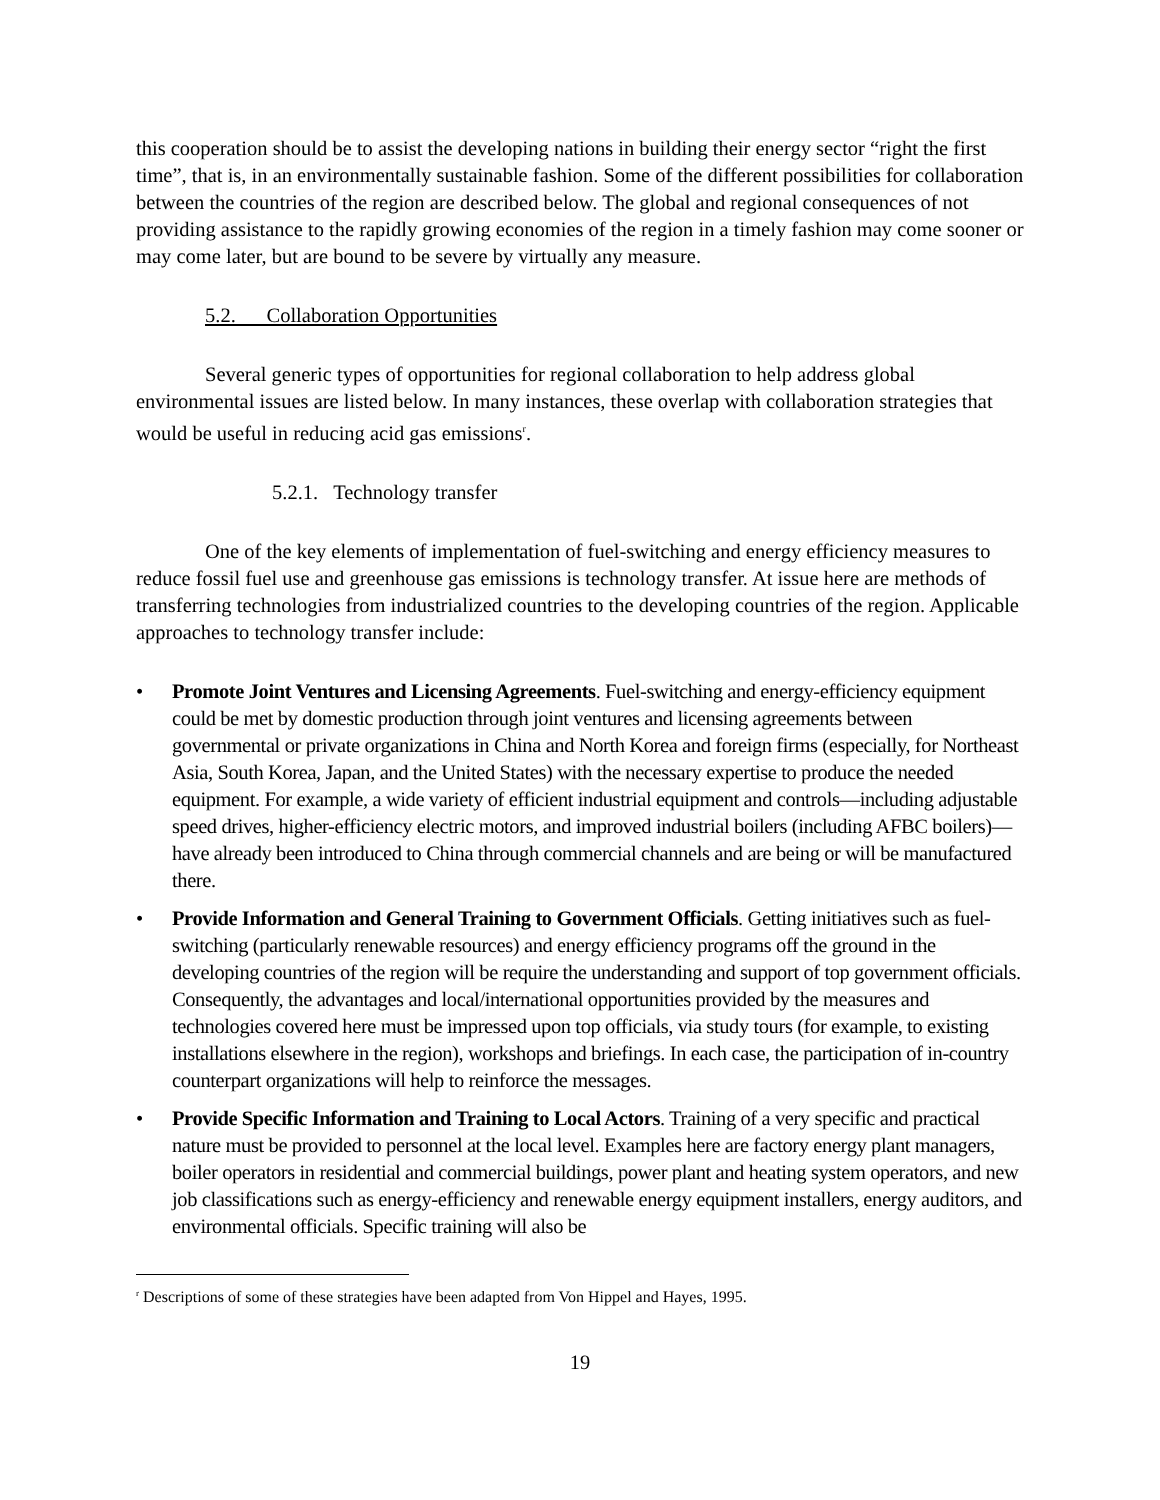this cooperation should be to assist the developing nations in building their energy sector “right the first time”, that is, in an environmentally sustainable fashion. Some of the different possibilities for collaboration between the countries of the region are described below. The global and regional consequences of not providing assistance to the rapidly growing economies of the region in a timely fashion may come sooner or may come later, but are bound to be severe by virtually any measure.
5.2. Collaboration Opportunities
Several generic types of opportunities for regional collaboration to help address global environmental issues are listed below. In many instances, these overlap with collaboration strategies that would be useful in reducing acid gas emissions<sup>r</sup>.
5.2.1. Technology transfer
One of the key elements of implementation of fuel-switching and energy efficiency measures to reduce fossil fuel use and greenhouse gas emissions is technology transfer. At issue here are methods of transferring technologies from industrialized countries to the developing countries of the region. Applicable approaches to technology transfer include:
• Promote Joint Ventures and Licensing Agreements. Fuel-switching and energy-efficiency equipment could be met by domestic production through joint ventures and licensing agreements between governmental or private organizations in China and North Korea and foreign firms (especially, for Northeast Asia, South Korea, Japan, and the United States) with the necessary expertise to produce the needed equipment. For example, a wide variety of efficient industrial equipment and controls—including adjustable speed drives, higher-efficiency electric motors, and improved industrial boilers (including AFBC boilers)—have already been introduced to China through commercial channels and are being or will be manufactured there.
• Provide Information and General Training to Government Officials. Getting initiatives such as fuel-switching (particularly renewable resources) and energy efficiency programs off the ground in the developing countries of the region will be require the understanding and support of top government officials. Consequently, the advantages and local/international opportunities provided by the measures and technologies covered here must be impressed upon top officials, via study tours (for example, to existing installations elsewhere in the region), workshops and briefings. In each case, the participation of in-country counterpart organizations will help to reinforce the messages.
• Provide Specific Information and Training to Local Actors. Training of a very specific and practical nature must be provided to personnel at the local level. Examples here are factory energy plant managers, boiler operators in residential and commercial buildings, power plant and heating system operators, and new job classifications such as energy-efficiency and renewable energy equipment installers, energy auditors, and environmental officials. Specific training will also be
<sup>r</sup> Descriptions of some of these strategies have been adapted from Von Hippel and Hayes, 1995.
19